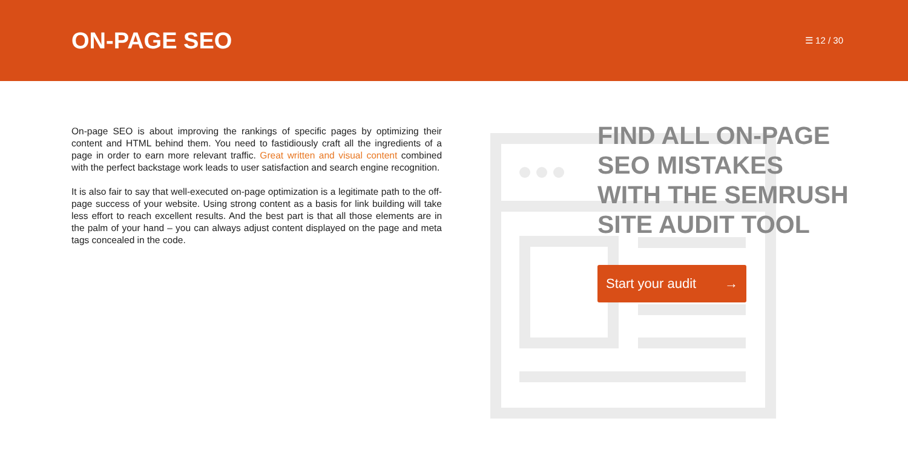ON-PAGE SEO
☰ 12 / 30
On-page SEO is about improving the rankings of specific pages by optimizing their content and HTML behind them. You need to fastidiously craft all the ingredients of a page in order to earn more relevant traffic. Great written and visual content combined with the perfect backstage work leads to user satisfaction and search engine recognition.
It is also fair to say that well-executed on-page optimization is a legitimate path to the off-page success of your website. Using strong content as a basis for link building will take less effort to reach excellent results. And the best part is that all those elements are in the palm of your hand – you can always adjust content displayed on the page and meta tags concealed in the code.
FIND ALL ON-PAGE
SEO MISTAKES
WITH THE SEMRUSH
SITE AUDIT TOOL
Start your audit →